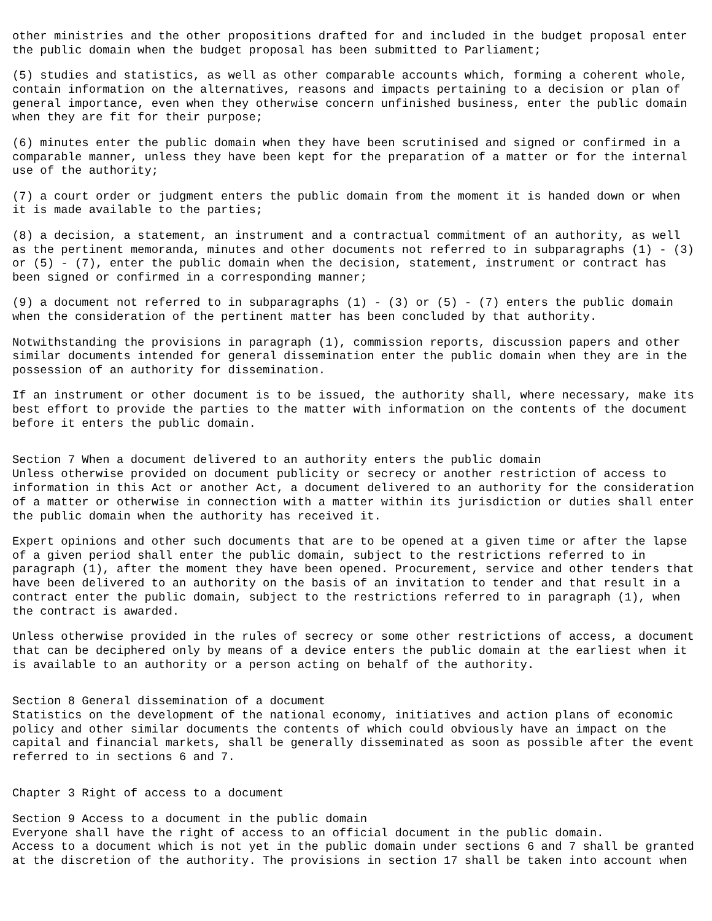other ministries and the other propositions drafted for and included in the budget proposal enter the public domain when the budget proposal has been submitted to Parliament;
(5) studies and statistics, as well as other comparable accounts which, forming a coherent whole, contain information on the alternatives, reasons and impacts pertaining to a decision or plan of general importance, even when they otherwise concern unfinished business, enter the public domain when they are fit for their purpose;
(6) minutes enter the public domain when they have been scrutinised and signed or confirmed in a comparable manner, unless they have been kept for the preparation of a matter or for the internal use of the authority;
(7) a court order or judgment enters the public domain from the moment it is handed down or when it is made available to the parties;
(8) a decision, a statement, an instrument and a contractual commitment of an authority, as well as the pertinent memoranda, minutes and other documents not referred to in subparagraphs (1) - (3) or (5) - (7), enter the public domain when the decision, statement, instrument or contract has been signed or confirmed in a corresponding manner;
(9) a document not referred to in subparagraphs (1) - (3) or (5) - (7) enters the public domain when the consideration of the pertinent matter has been concluded by that authority.
Notwithstanding the provisions in paragraph (1), commission reports, discussion papers and other similar documents intended for general dissemination enter the public domain when they are in the possession of an authority for dissemination.
If an instrument or other document is to be issued, the authority shall, where necessary, make its best effort to provide the parties to the matter with information on the contents of the document before it enters the public domain.
Section 7 When a document delivered to an authority enters the public domain
Unless otherwise provided on document publicity or secrecy or another restriction of access to information in this Act or another Act, a document delivered to an authority for the consideration of a matter or otherwise in connection with a matter within its jurisdiction or duties shall enter the public domain when the authority has received it.
Expert opinions and other such documents that are to be opened at a given time or after the lapse of a given period shall enter the public domain, subject to the restrictions referred to in paragraph (1), after the moment they have been opened. Procurement, service and other tenders that have been delivered to an authority on the basis of an invitation to tender and that result in a contract enter the public domain, subject to the restrictions referred to in paragraph (1), when the contract is awarded.
Unless otherwise provided in the rules of secrecy or some other restrictions of access, a document that can be deciphered only by means of a device enters the public domain at the earliest when it is available to an authority or a person acting on behalf of the authority.
Section 8 General dissemination of a document
Statistics on the development of the national economy, initiatives and action plans of economic policy and other similar documents the contents of which could obviously have an impact on the capital and financial markets, shall be generally disseminated as soon as possible after the event referred to in sections 6 and 7.
Chapter 3 Right of access to a document
Section 9 Access to a document in the public domain
Everyone shall have the right of access to an official document in the public domain.
Access to a document which is not yet in the public domain under sections 6 and 7 shall be granted at the discretion of the authority. The provisions in section 17 shall be taken into account when